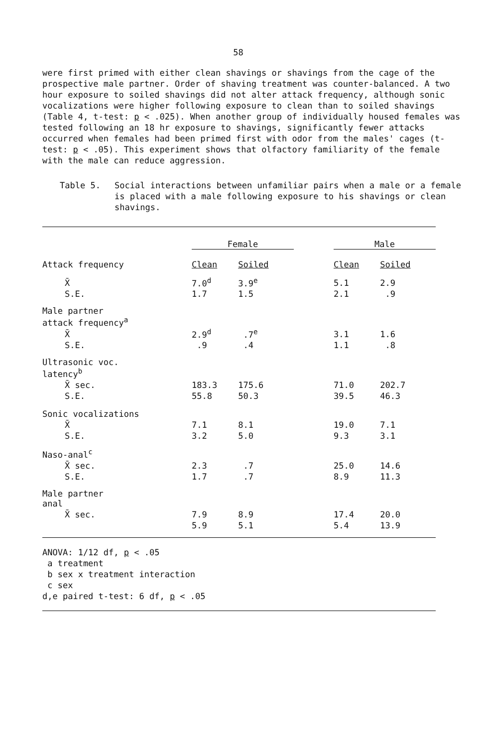58
were first primed with either clean shavings or shavings from the cage of the prospective male partner. Order of shaving treatment was counter-balanced. A two hour exposure to soiled shavings did not alter attack frequency, although sonic vocalizations were higher following exposure to clean than to soiled shavings (Table 4, t-test: p < .025). When another group of individually housed females was tested following an 18 hr exposure to shavings, significantly fewer attacks occurred when females had been primed first with odor from the males' cages (t-test: p < .05). This experiment shows that olfactory familiarity of the female with the male can reduce aggression.
Table 5. Social interactions between unfamiliar pairs when a male or a female is placed with a male following exposure to his shavings or clean shavings.
| | Female | | | Male | |
| --- | --- | --- | --- | --- | --- |
| Attack frequency | Clean | Soiled | | Clean | Soiled |
| X̄ | 7.0<sup>d</sup> | 3.9<sup>e</sup> | | 5.1 | 2.9 |
| S.E. | 1.7 | 1.5 | | 2.1 | .9 |
| Male partner attack frequency<sup>a</sup> | | | | | |
| X̄ | 2.9<sup>d</sup> | .7<sup>e</sup> | | 3.1 | 1.6 |
| S.E. | .9 | .4 | | 1.1 | .8 |
| Ultrasonic voc. latency<sup>b</sup> | | | | | |
| X̄ sec. | 183.3 | 175.6 | | 71.0 | 202.7 |
| S.E. | 55.8 | 50.3 | | 39.5 | 46.3 |
| Sonic vocalizations | | | | | |
| X̄ | 7.1 | 8.1 | | 19.0 | 7.1 |
| S.E. | 3.2 | 5.0 | | 9.3 | 3.1 |
| Naso-anal<sup>c</sup> | | | | | |
| X̄ sec. | 2.3 | .7 | | 25.0 | 14.6 |
| S.E. | 1.7 | .7 | | 8.9 | 11.3 |
| Male partner anal | | | | | |
| X̄ sec. | 7.9 | 8.9 | | 17.4 | 20.0 |
| | 5.9 | 5.1 | | 5.4 | 13.9 |
ANOVA: 1/12 df, p < .05
a treatment
b sex x treatment interaction
c sex
d,e paired t-test: 6 df, p < .05